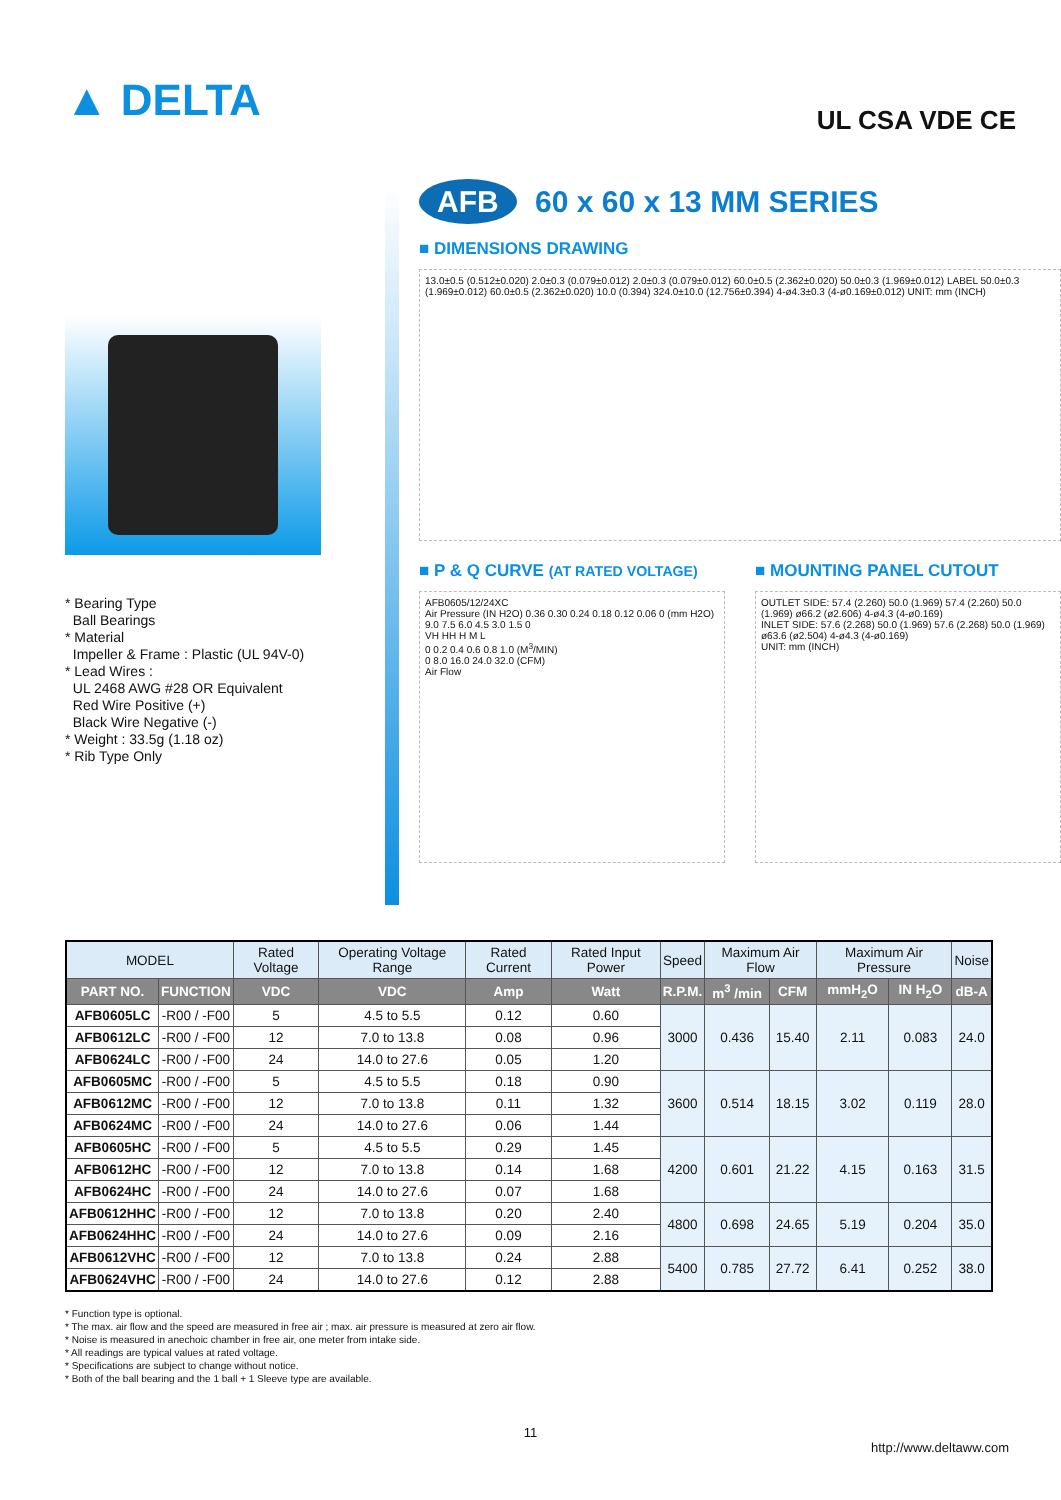▲ DELTA
UL CSA VDE CE
* Bearing Type
Ball Bearings
* Material
Impeller & Frame : Plastic (UL 94V-0)
* Lead Wires :
UL 2468 AWG #28 OR Equivalent
Red Wire Positive (+)
Black Wire Negative (-)
* Weight : 33.5g (1.18 oz)
* Rib Type Only
AFB 60 x 60 x 13 MM SERIES
■ DIMENSIONS DRAWING
13.0±0.5 (0.512±0.020) 2.0±0.3 (0.079±0.012) 2.0±0.3 (0.079±0.012) 60.0±0.5 (2.362±0.020) 50.0±0.3 (1.969±0.012) LABEL 50.0±0.3 (1.969±0.012) 60.0±0.5 (2.362±0.020) 10.0 (0.394) 324.0±10.0 (12.756±0.394) 4-ø4.3±0.3 (4-ø0.169±0.012) UNIT: mm (INCH)
■ P & Q CURVE (AT RATED VOLTAGE)
AFB0605/12/24XC
Air Pressure (IN H2O) 0.36 0.30 0.24 0.18 0.12 0.06 0 (mm H2O) 9.0 7.5 6.0 4.5 3.0 1.5 0
VH HH H M L
0 0.2 0.4 0.6 0.8 1.0 (M<sup>3</sup>/MIN)
0 8.0 16.0 24.0 32.0 (CFM)
Air Flow
■ MOUNTING PANEL CUTOUT
OUTLET SIDE: 57.4 (2.260) 50.0 (1.969) 57.4 (2.260) 50.0 (1.969) ø66.2 (ø2.606) 4-ø4.3 (4-ø0.169)
INLET SIDE: 57.6 (2.268) 50.0 (1.969) 57.6 (2.268) 50.0 (1.969) ø63.6 (ø2.504) 4-ø4.3 (4-ø0.169)
UNIT: mm (INCH)
| MODEL | | Rated Voltage | Operating Voltage Range | Rated Current | Rated Input Power | Speed | Maximum Air Flow | | Maximum Air Pressure | | Noise |
| --- | --- | --- | --- | --- | --- | --- | --- | --- | --- | --- | --- |
| PART NO. | FUNCTION | VDC | VDC | Amp | Watt | R.P.M. | m<sup>3</sup> /min | CFM | mmH<sub>2</sub>O | IN H<sub>2</sub>O | dB-A |
| AFB0605LC | -R00 / -F00 | 5 | 4.5 to 5.5 | 0.12 | 0.60 | 3000 | 0.436 | 15.40 | 2.11 | 0.083 | 24.0 |
| AFB0612LC | -R00 / -F00 | 12 | 7.0 to 13.8 | 0.08 | 0.96 | | | | | | |
| AFB0624LC | -R00 / -F00 | 24 | 14.0 to 27.6 | 0.05 | 1.20 | | | | | | |
| AFB0605MC | -R00 / -F00 | 5 | 4.5 to 5.5 | 0.18 | 0.90 | 3600 | 0.514 | 18.15 | 3.02 | 0.119 | 28.0 |
| AFB0612MC | -R00 / -F00 | 12 | 7.0 to 13.8 | 0.11 | 1.32 | | | | | | |
| AFB0624MC | -R00 / -F00 | 24 | 14.0 to 27.6 | 0.06 | 1.44 | | | | | | |
| AFB0605HC | -R00 / -F00 | 5 | 4.5 to 5.5 | 0.29 | 1.45 | 4200 | 0.601 | 21.22 | 4.15 | 0.163 | 31.5 |
| AFB0612HC | -R00 / -F00 | 12 | 7.0 to 13.8 | 0.14 | 1.68 | | | | | | |
| AFB0624HC | -R00 / -F00 | 24 | 14.0 to 27.6 | 0.07 | 1.68 | | | | | | |
| AFB0612HHC | -R00 / -F00 | 12 | 7.0 to 13.8 | 0.20 | 2.40 | 4800 | 0.698 | 24.65 | 5.19 | 0.204 | 35.0 |
| AFB0624HHC | -R00 / -F00 | 24 | 14.0 to 27.6 | 0.09 | 2.16 | | | | | | |
| AFB0612VHC | -R00 / -F00 | 12 | 7.0 to 13.8 | 0.24 | 2.88 | 5400 | 0.785 | 27.72 | 6.41 | 0.252 | 38.0 |
| AFB0624VHC | -R00 / -F00 | 24 | 14.0 to 27.6 | 0.12 | 2.88 | | | | | | |
* Function type is optional.
* The max. air flow and the speed are measured in free air ; max. air pressure is measured at zero air flow.
* Noise is measured in anechoic chamber in free air, one meter from intake side.
* All readings are typical values at rated voltage.
* Specifications are subject to change without notice.
* Both of the ball bearing and the 1 ball + 1 Sleeve type are available.
11
http://www.deltaww.com